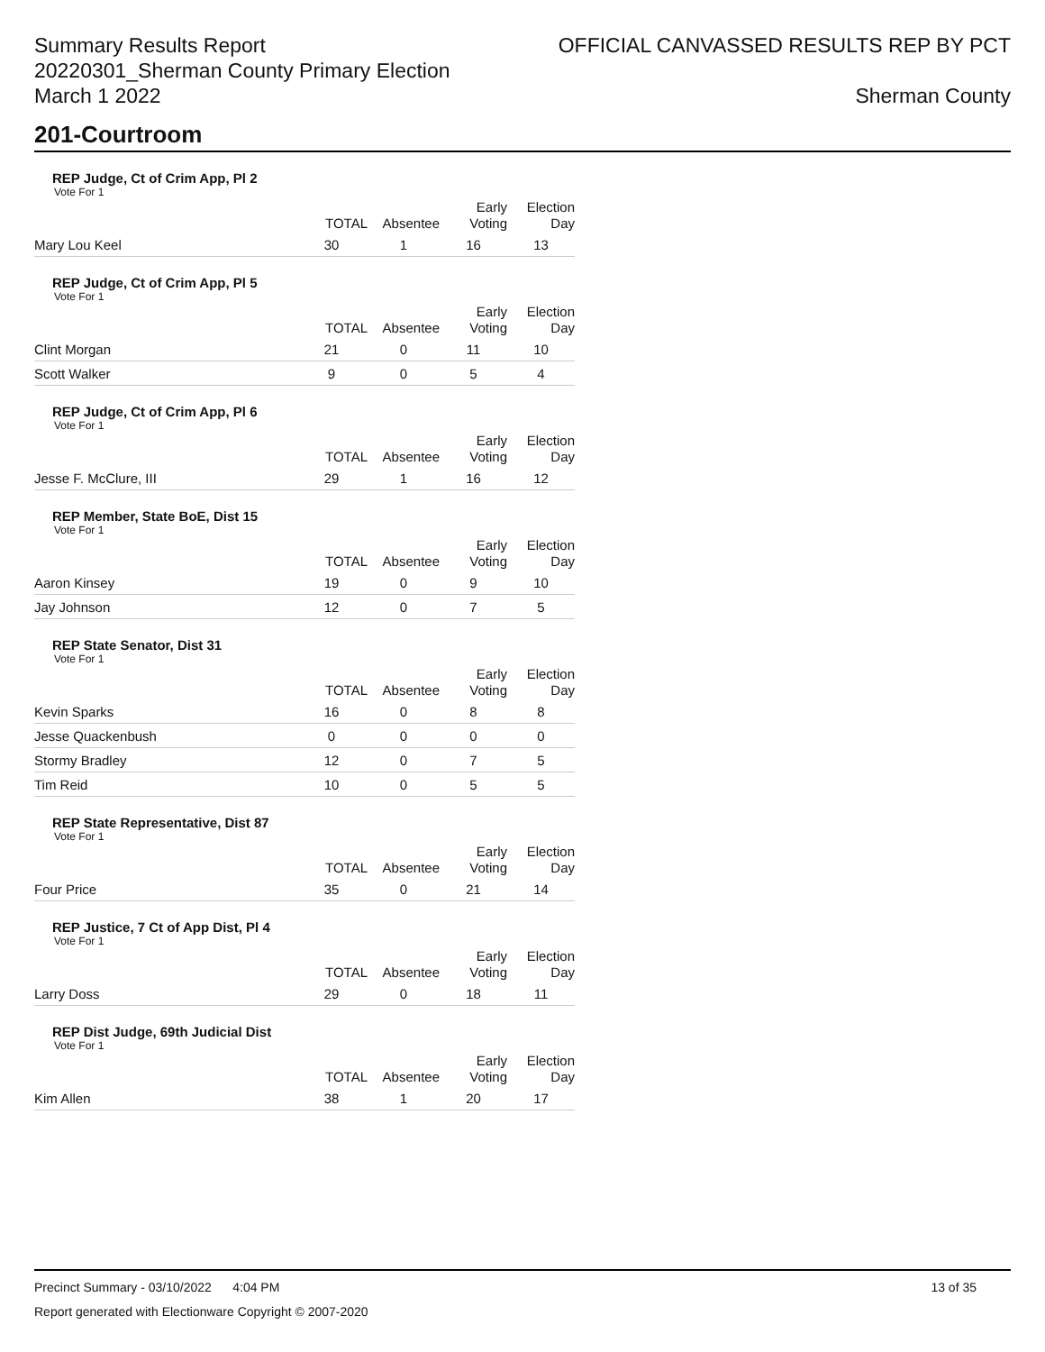Summary Results Report
20220301_Sherman County Primary Election
March 1 2022
OFFICIAL CANVASSED RESULTS REP BY PCT
Sherman County
201-Courtroom
REP Judge, Ct of Crim App, Pl 2
Vote For 1
| | TOTAL | Absentee | Early Voting | Election Day |
| --- | --- | --- | --- | --- |
| Mary Lou Keel | 30 | 1 | 16 | 13 |
REP Judge, Ct of Crim App, Pl 5
Vote For 1
| | TOTAL | Absentee | Early Voting | Election Day |
| --- | --- | --- | --- | --- |
| Clint Morgan | 21 | 0 | 11 | 10 |
| Scott Walker | 9 | 0 | 5 | 4 |
REP Judge, Ct of Crim App, Pl 6
Vote For 1
| | TOTAL | Absentee | Early Voting | Election Day |
| --- | --- | --- | --- | --- |
| Jesse F. McClure, III | 29 | 1 | 16 | 12 |
REP Member, State BoE, Dist 15
Vote For 1
| | TOTAL | Absentee | Early Voting | Election Day |
| --- | --- | --- | --- | --- |
| Aaron Kinsey | 19 | 0 | 9 | 10 |
| Jay Johnson | 12 | 0 | 7 | 5 |
REP State Senator, Dist 31
Vote For 1
| | TOTAL | Absentee | Early Voting | Election Day |
| --- | --- | --- | --- | --- |
| Kevin Sparks | 16 | 0 | 8 | 8 |
| Jesse Quackenbush | 0 | 0 | 0 | 0 |
| Stormy Bradley | 12 | 0 | 7 | 5 |
| Tim Reid | 10 | 0 | 5 | 5 |
REP State Representative, Dist 87
Vote For 1
| | TOTAL | Absentee | Early Voting | Election Day |
| --- | --- | --- | --- | --- |
| Four Price | 35 | 0 | 21 | 14 |
REP Justice, 7 Ct of App Dist, Pl 4
Vote For 1
| | TOTAL | Absentee | Early Voting | Election Day |
| --- | --- | --- | --- | --- |
| Larry Doss | 29 | 0 | 18 | 11 |
REP Dist Judge, 69th Judicial Dist
Vote For 1
| | TOTAL | Absentee | Early Voting | Election Day |
| --- | --- | --- | --- | --- |
| Kim Allen | 38 | 1 | 20 | 17 |
Precinct Summary - 03/10/2022 4:04 PM 13 of 35
Report generated with Electionware Copyright © 2007-2020